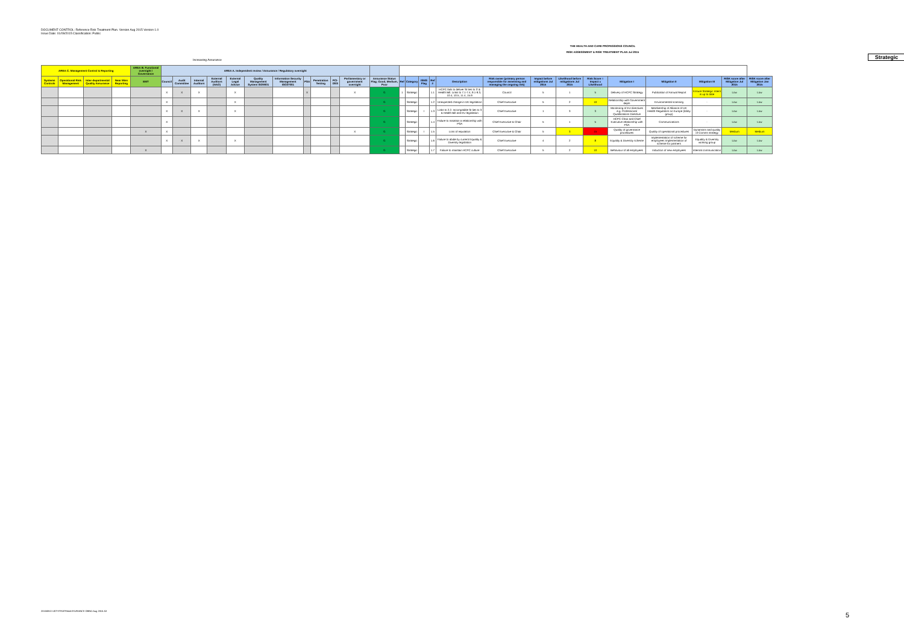DOCUMENT CONTROL: Reference Risk Treatment Plan. Version Aug 2015 Version 1.0
Issue Date: 01/09/2015 Classification: Public
THE HEALTH AND CARE PROFESSIONS COUNCIL
RISK ASSESSMENT & RISK TREATMENT PLAN Jul 2015
Strategic
Increasing Assurance
| AREA C. Management Control & Reporting | | | | AREA B. Functional oversight / Governance | AREA A. Independent review / Assurance / Regulatory oversight | | | | | | | | | | | | | | | | | | | | | | | | | |
| --- | --- | --- | --- | --- | --- | --- | --- | --- | --- | --- | --- | --- | --- | --- | --- | --- | --- | --- | --- | --- | --- | --- | --- | --- | --- | --- | --- | --- | --- | --- |
| Systems Controls | Operational Risk Management | Inter-departmental Quality Assurance | Near Miss Reporting | EMT | Council | Audit Committee | Internal Auditors | External Auditors (NAO) | External Legal Advice | Quality Management System ISO9001 | Information Security Management ISO27001 | PSA | Penetration Testing | PCI-DSS | Parliamentary or government oversight | Assurance Status Flag; Good, Medium, Poor | Ref | Category | ISMS Flag | Ref # | Description | Risk owner (primary person responsible for assessing and managing the ongoing risk) | Impact before mitigations Jul 2015 | Likelihood before mitigations Jul 2015 | Risk Score = Impact x Likelihood | Mitigation I | Mitigation II | Mitigation III | RISK score after Mitigation Jul 2015 | RISK score after Mitigation Jan 2015 |
| | | | | | X | X | X | | X | | | X | | | X | G | 1 | Strategic | | 1.1 | HCPC fails to deliver SI lies to 3' & Health Bill. Links to 7.1-7.4, 9.1-9.3, 10.4, 10.5, 11.4, 15.9 | Council | 5 | 1 | 5 | Delivery of HCPC Strategy | Publication of Annual Report | Ensure Strategic Intent is up to date | Low | Low |
| | | | | | X | | | | X | | | | | | | G | | Strategic | | 1.2 | Unexpected change in UK legislation | Chief Executive | 5 | 2 | 10 | Relationship with Government depts | Environmental scanning | - | Low | Low |
| | | | | | X | X | X | | X | | | | | | | G | | Strategic | I | 1.3 | Links to 2.2. Incompatible SI lies to 3 & Health Bill and EU legislation | Chief Executive | 1 | 3 | 3 | Monitoring of EU directives e.g. Professional Qualifications Directive | Membership of Alliance of UK Health Regulators on Europe (lobby group) | - | Low | Low |
| | | | | | X | | | | | | | | | | | G | | Strategic | | 1.4 | Failure to maintain a relationship with PSA | Chief Executive & Chair | 5 | 1 | 5 | HCPC Chair and Chief Executive relationship with PSA | Communications | - | Low | Low |
| | | | | X | X | | | | | | | | | | X | G | | Strategic | I | 1.5 | Loss of reputation | Chief Executive & Chair | 5 | 3 | 15 | Quality of governance procedures | Quality of operational procedures | Dynamism and quality of Comms strategy | Medium | Medium |
| | | | | | X | X | X | | X | | | | | | | G | | Strategic | | 1.6 | Failure to abide by current Equality & Diversity legislation | Chief Executive | 4 | 2 | 8 | Equality & Diversity scheme | Implementation of scheme for employees Implementation of scheme for partners | Equality & Diversity working group | Low | Low |
| | | | | X | | | | | | | | | | | | G | | Strategic | | 1.7 | Failure to maintain HCPC culture | Chief Executive | 5 | 2 | 10 | Behaviour of all employees | Induction of new employees | Internal communication | Low | Low |
20150810 UDTSTRATRiskASSURANCE DBNO Aug 2015 A3
5